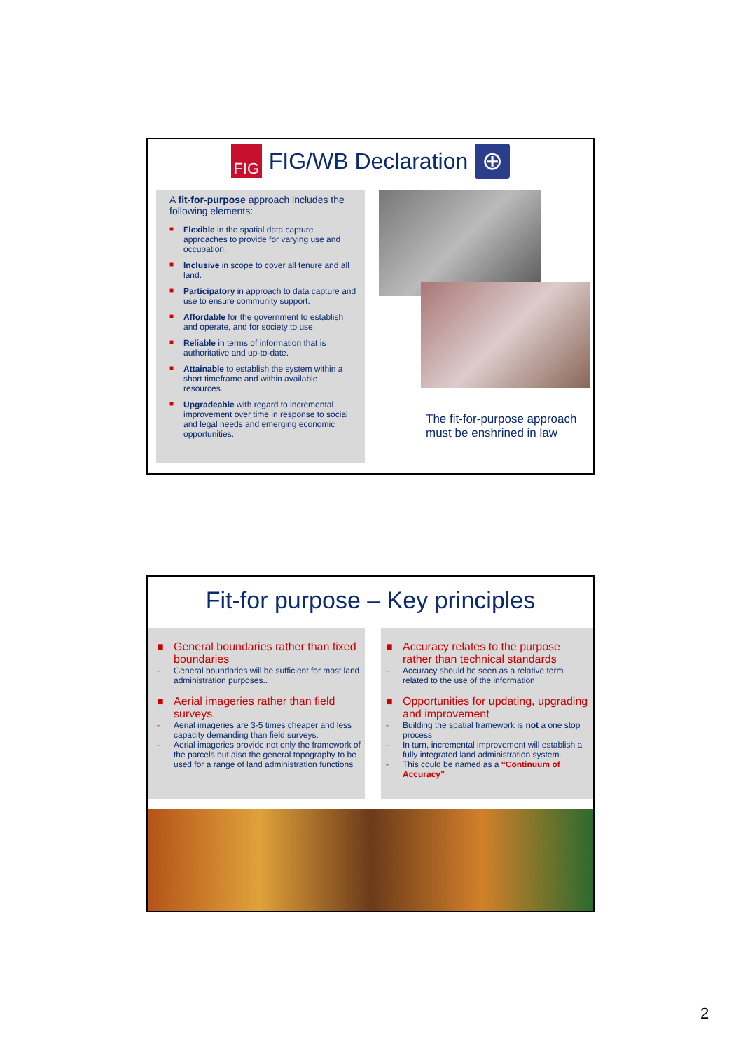FIG
FIG/WB Declaration
⊕
A fit-for-purpose approach includes the following elements:
■ Flexible in the spatial data capture approaches to provide for varying use and occupation.
■ Inclusive in scope to cover all tenure and all land.
■ Participatory in approach to data capture and use to ensure community support.
■ Affordable for the government to establish and operate, and for society to use.
■ Reliable in terms of information that is authoritative and up-to-date.
■ Attainable to establish the system within a short timeframe and within available resources.
■ Upgradeable with regard to incremental improvement over time in response to social and legal needs and emerging economic opportunities.
The fit-for-purpose approach
must be enshrined in law
Fit-for purpose – Key principles
■ General boundaries rather than fixed boundaries
- General boundaries will be sufficient for most land administration purposes..
■ Aerial imageries rather than field surveys.
- Aerial imageries are 3-5 times cheaper and less capacity demanding than field surveys.
- Aerial imageries provide not only the framework of the parcels but also the general topography to be used for a range of land administration functions
■ Accuracy relates to the purpose rather than technical standards
- Accuracy should be seen as a relative term related to the use of the information
■ Opportunities for updating, upgrading and improvement
- Building the spatial framework is not a one stop process
- In turn, incremental improvement will establish a fully integrated land administration system.
- This could be named as a “Continuum of Accuracy”
2